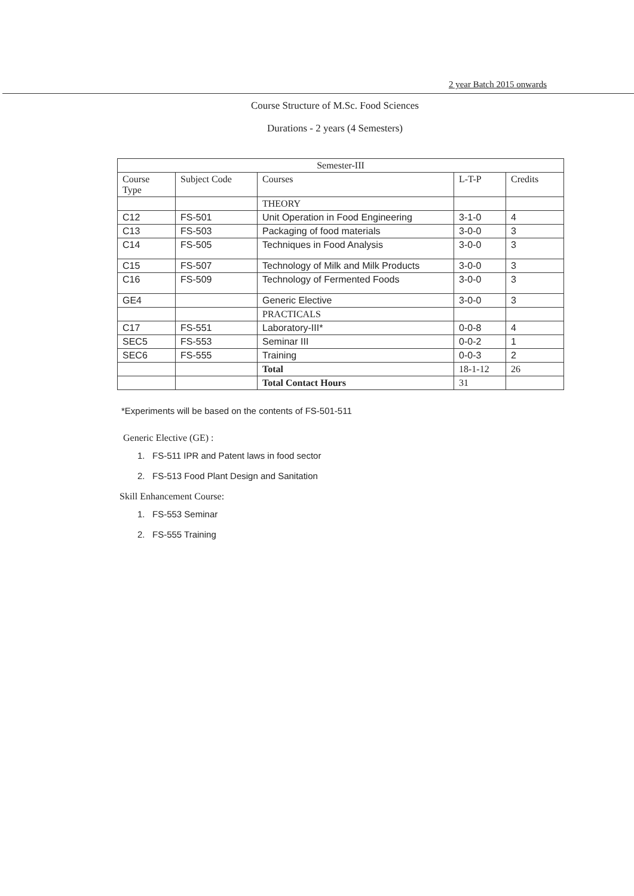2 year Batch 2015 onwards
Course Structure of M.Sc. Food Sciences
Durations - 2 years (4 Semesters)
| Semester-III | | | | |
| --- | --- | --- | --- | --- |
| Course Type | Subject Code | Courses | L-T-P | Credits |
| | | THEORY | | |
| C12 | FS-501 | Unit Operation in Food Engineering | 3-1-0 | 4 |
| C13 | FS-503 | Packaging of food materials | 3-0-0 | 3 |
| C14 | FS-505 | Techniques in Food Analysis | 3-0-0 | 3 |
| C15 | FS-507 | Technology of Milk and Milk Products | 3-0-0 | 3 |
| C16 | FS-509 | Technology of Fermented Foods | 3-0-0 | 3 |
| GE4 | | Generic Elective | 3-0-0 | 3 |
| | | PRACTICALS | | |
| C17 | FS-551 | Laboratory-III* | 0-0-8 | 4 |
| SEC5 | FS-553 | Seminar III | 0-0-2 | 1 |
| SEC6 | FS-555 | Training | 0-0-3 | 2 |
| | | Total | 18-1-12 | 26 |
| | | Total Contact Hours | 31 | |
*Experiments will be based on the contents of FS-501-511
Generic Elective (GE) :
1. FS-511 IPR and Patent laws in food sector
2. FS-513 Food Plant Design and Sanitation
Skill Enhancement Course:
1. FS-553 Seminar
2. FS-555 Training